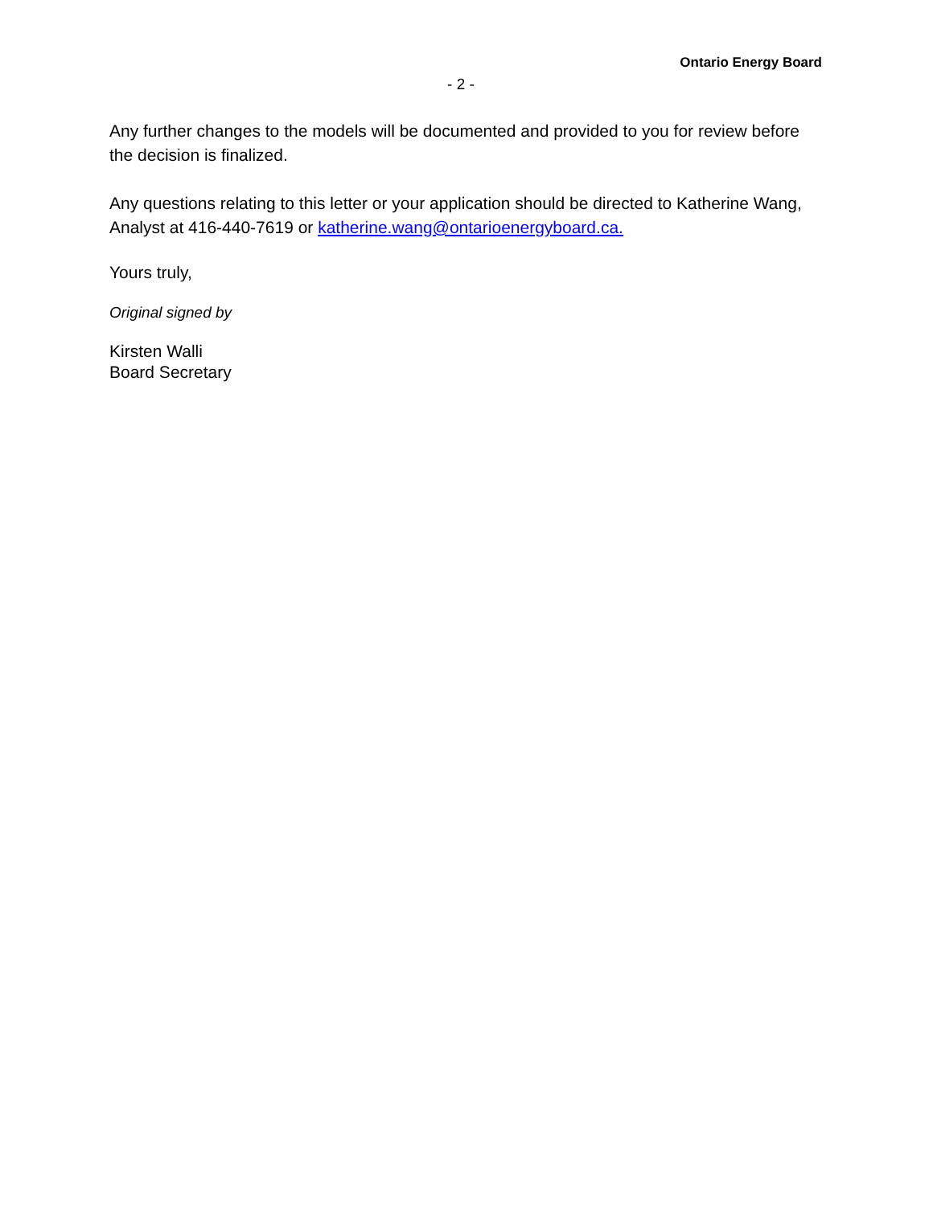Ontario Energy Board
- 2 -
Any further changes to the models will be documented and provided to you for review before the decision is finalized.
Any questions relating to this letter or your application should be directed to Katherine Wang, Analyst at 416-440-7619 or katherine.wang@ontarioenergyboard.ca.
Yours truly,
Original signed by
Kirsten Walli
Board Secretary